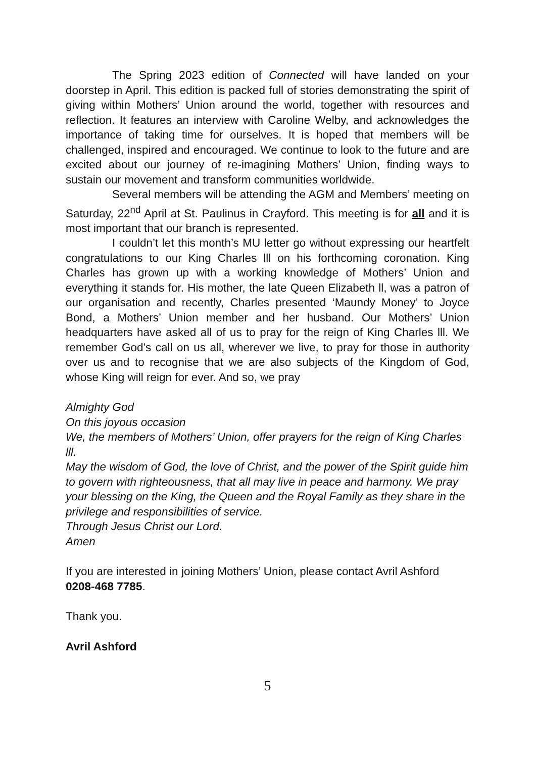The Spring 2023 edition of Connected will have landed on your doorstep in April. This edition is packed full of stories demonstrating the spirit of giving within Mothers’ Union around the world, together with resources and reflection. It features an interview with Caroline Welby, and acknowledges the importance of taking time for ourselves. It is hoped that members will be challenged, inspired and encouraged. We continue to look to the future and are excited about our journey of re-imagining Mothers’ Union, finding ways to sustain our movement and transform communities worldwide.
Several members will be attending the AGM and Members’ meeting on Saturday, 22<sup>nd</sup> April at St. Paulinus in Crayford. This meeting is for all and it is most important that our branch is represented.
I couldn’t let this month’s MU letter go without expressing our heartfelt congratulations to our King Charles lll on his forthcoming coronation. King Charles has grown up with a working knowledge of Mothers’ Union and everything it stands for. His mother, the late Queen Elizabeth ll, was a patron of our organisation and recently, Charles presented ‘Maundy Money’ to Joyce Bond, a Mothers’ Union member and her husband. Our Mothers’ Union headquarters have asked all of us to pray for the reign of King Charles lll. We remember God’s call on us all, wherever we live, to pray for those in authority over us and to recognise that we are also subjects of the Kingdom of God, whose King will reign for ever. And so, we pray
Almighty God
On this joyous occasion
We, the members of Mothers’ Union, offer prayers for the reign of King Charles lll.
May the wisdom of God, the love of Christ, and the power of the Spirit guide him to govern with righteousness, that all may live in peace and harmony. We pray your blessing on the King, the Queen and the Royal Family as they share in the privilege and responsibilities of service.
Through Jesus Christ our Lord.
Amen
If you are interested in joining Mothers’ Union, please contact Avril Ashford 0208-468 7785.
Thank you.
Avril Ashford
5